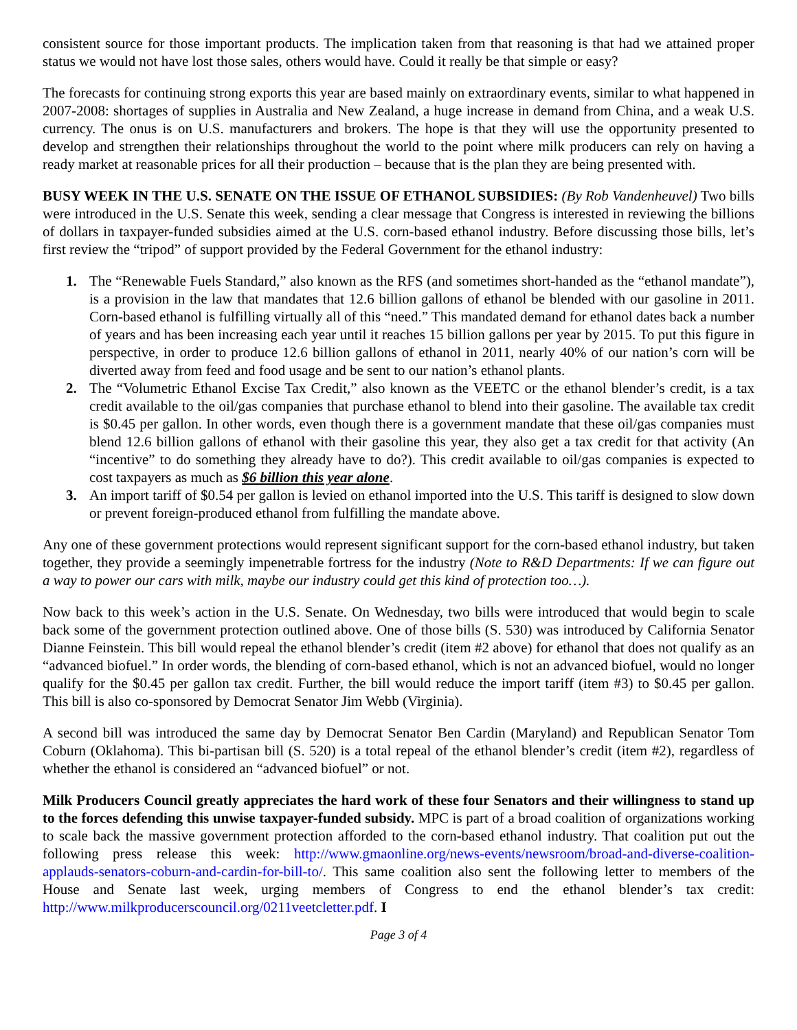consistent source for those important products. The implication taken from that reasoning is that had we attained proper status we would not have lost those sales, others would have. Could it really be that simple or easy?
The forecasts for continuing strong exports this year are based mainly on extraordinary events, similar to what happened in 2007-2008: shortages of supplies in Australia and New Zealand, a huge increase in demand from China, and a weak U.S. currency. The onus is on U.S. manufacturers and brokers. The hope is that they will use the opportunity presented to develop and strengthen their relationships throughout the world to the point where milk producers can rely on having a ready market at reasonable prices for all their production – because that is the plan they are being presented with.
BUSY WEEK IN THE U.S. SENATE ON THE ISSUE OF ETHANOL SUBSIDIES: (By Rob Vandenheuvel) Two bills were introduced in the U.S. Senate this week, sending a clear message that Congress is interested in reviewing the billions of dollars in taxpayer-funded subsidies aimed at the U.S. corn-based ethanol industry. Before discussing those bills, let’s first review the “tripod” of support provided by the Federal Government for the ethanol industry:
1. The “Renewable Fuels Standard,” also known as the RFS (and sometimes short-handed as the “ethanol mandate”), is a provision in the law that mandates that 12.6 billion gallons of ethanol be blended with our gasoline in 2011. Corn-based ethanol is fulfilling virtually all of this “need.” This mandated demand for ethanol dates back a number of years and has been increasing each year until it reaches 15 billion gallons per year by 2015. To put this figure in perspective, in order to produce 12.6 billion gallons of ethanol in 2011, nearly 40% of our nation’s corn will be diverted away from feed and food usage and be sent to our nation’s ethanol plants.
2. The “Volumetric Ethanol Excise Tax Credit,” also known as the VEETC or the ethanol blender’s credit, is a tax credit available to the oil/gas companies that purchase ethanol to blend into their gasoline. The available tax credit is $0.45 per gallon. In other words, even though there is a government mandate that these oil/gas companies must blend 12.6 billion gallons of ethanol with their gasoline this year, they also get a tax credit for that activity (An “incentive” to do something they already have to do?). This credit available to oil/gas companies is expected to cost taxpayers as much as $6 billion this year alone.
3. An import tariff of $0.54 per gallon is levied on ethanol imported into the U.S. This tariff is designed to slow down or prevent foreign-produced ethanol from fulfilling the mandate above.
Any one of these government protections would represent significant support for the corn-based ethanol industry, but taken together, they provide a seemingly impenetrable fortress for the industry (Note to R&D Departments: If we can figure out a way to power our cars with milk, maybe our industry could get this kind of protection too…).
Now back to this week’s action in the U.S. Senate. On Wednesday, two bills were introduced that would begin to scale back some of the government protection outlined above. One of those bills (S. 530) was introduced by California Senator Dianne Feinstein. This bill would repeal the ethanol blender’s credit (item #2 above) for ethanol that does not qualify as an “advanced biofuel.” In order words, the blending of corn-based ethanol, which is not an advanced biofuel, would no longer qualify for the $0.45 per gallon tax credit. Further, the bill would reduce the import tariff (item #3) to $0.45 per gallon. This bill is also co-sponsored by Democrat Senator Jim Webb (Virginia).
A second bill was introduced the same day by Democrat Senator Ben Cardin (Maryland) and Republican Senator Tom Coburn (Oklahoma). This bi-partisan bill (S. 520) is a total repeal of the ethanol blender’s credit (item #2), regardless of whether the ethanol is considered an “advanced biofuel” or not.
Milk Producers Council greatly appreciates the hard work of these four Senators and their willingness to stand up to the forces defending this unwise taxpayer-funded subsidy. MPC is part of a broad coalition of organizations working to scale back the massive government protection afforded to the corn-based ethanol industry. That coalition put out the following press release this week: http://www.gmaonline.org/news-events/newsroom/broad-and-diverse-coalition-applauds-senators-coburn-and-cardin-for-bill-to/. This same coalition also sent the following letter to members of the House and Senate last week, urging members of Congress to end the ethanol blender’s tax credit: http://www.milkproducerscouncil.org/0211veetcletter.pdf. I
Page 3 of 4